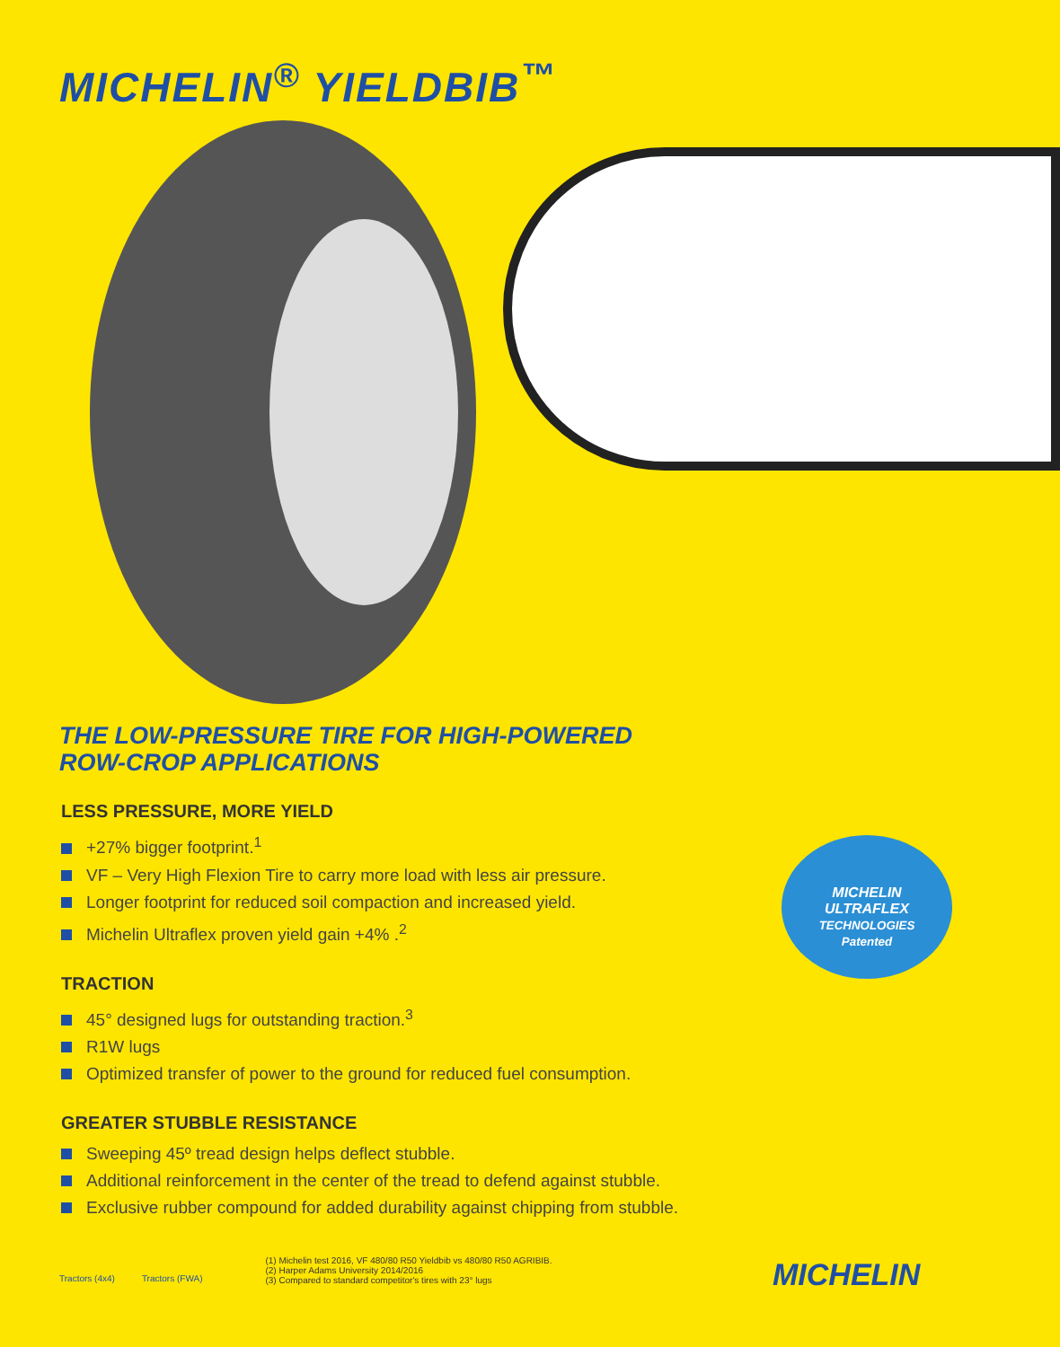MICHELIN<sup>®</sup> YIELDBIB<sup>™</sup>
THE LOW-PRESSURE TIRE FOR HIGH-POWERED
ROW-CROP APPLICATIONS
LESS PRESSURE, MORE YIELD
+27% bigger footprint.<sup>1</sup>
VF – Very High Flexion Tire to carry more load with less air pressure.
Longer footprint for reduced soil compaction and increased yield.
Michelin Ultraflex proven yield gain +4% .<sup>2</sup>
TRACTION
45° designed lugs for outstanding traction.<sup>3</sup>
R1W lugs
Optimized transfer of power to the ground for reduced fuel consumption.
GREATER STUBBLE RESISTANCE
Sweeping 45º tread design helps deflect stubble.
Additional reinforcement in the center of the tread to defend against stubble.
Exclusive rubber compound for added durability against chipping from stubble.
MICHELIN
ULTRAFLEX TECHNOLOGIES
Patented
Tractors (4x4) Tractors (FWA)
(1) Michelin test 2016, VF 480/80 R50 Yieldbib vs 480/80 R50 AGRIBIB.
(2) Harper Adams University 2014/2016
(3) Compared to standard competitor's tires with 23° lugs
MICHELIN